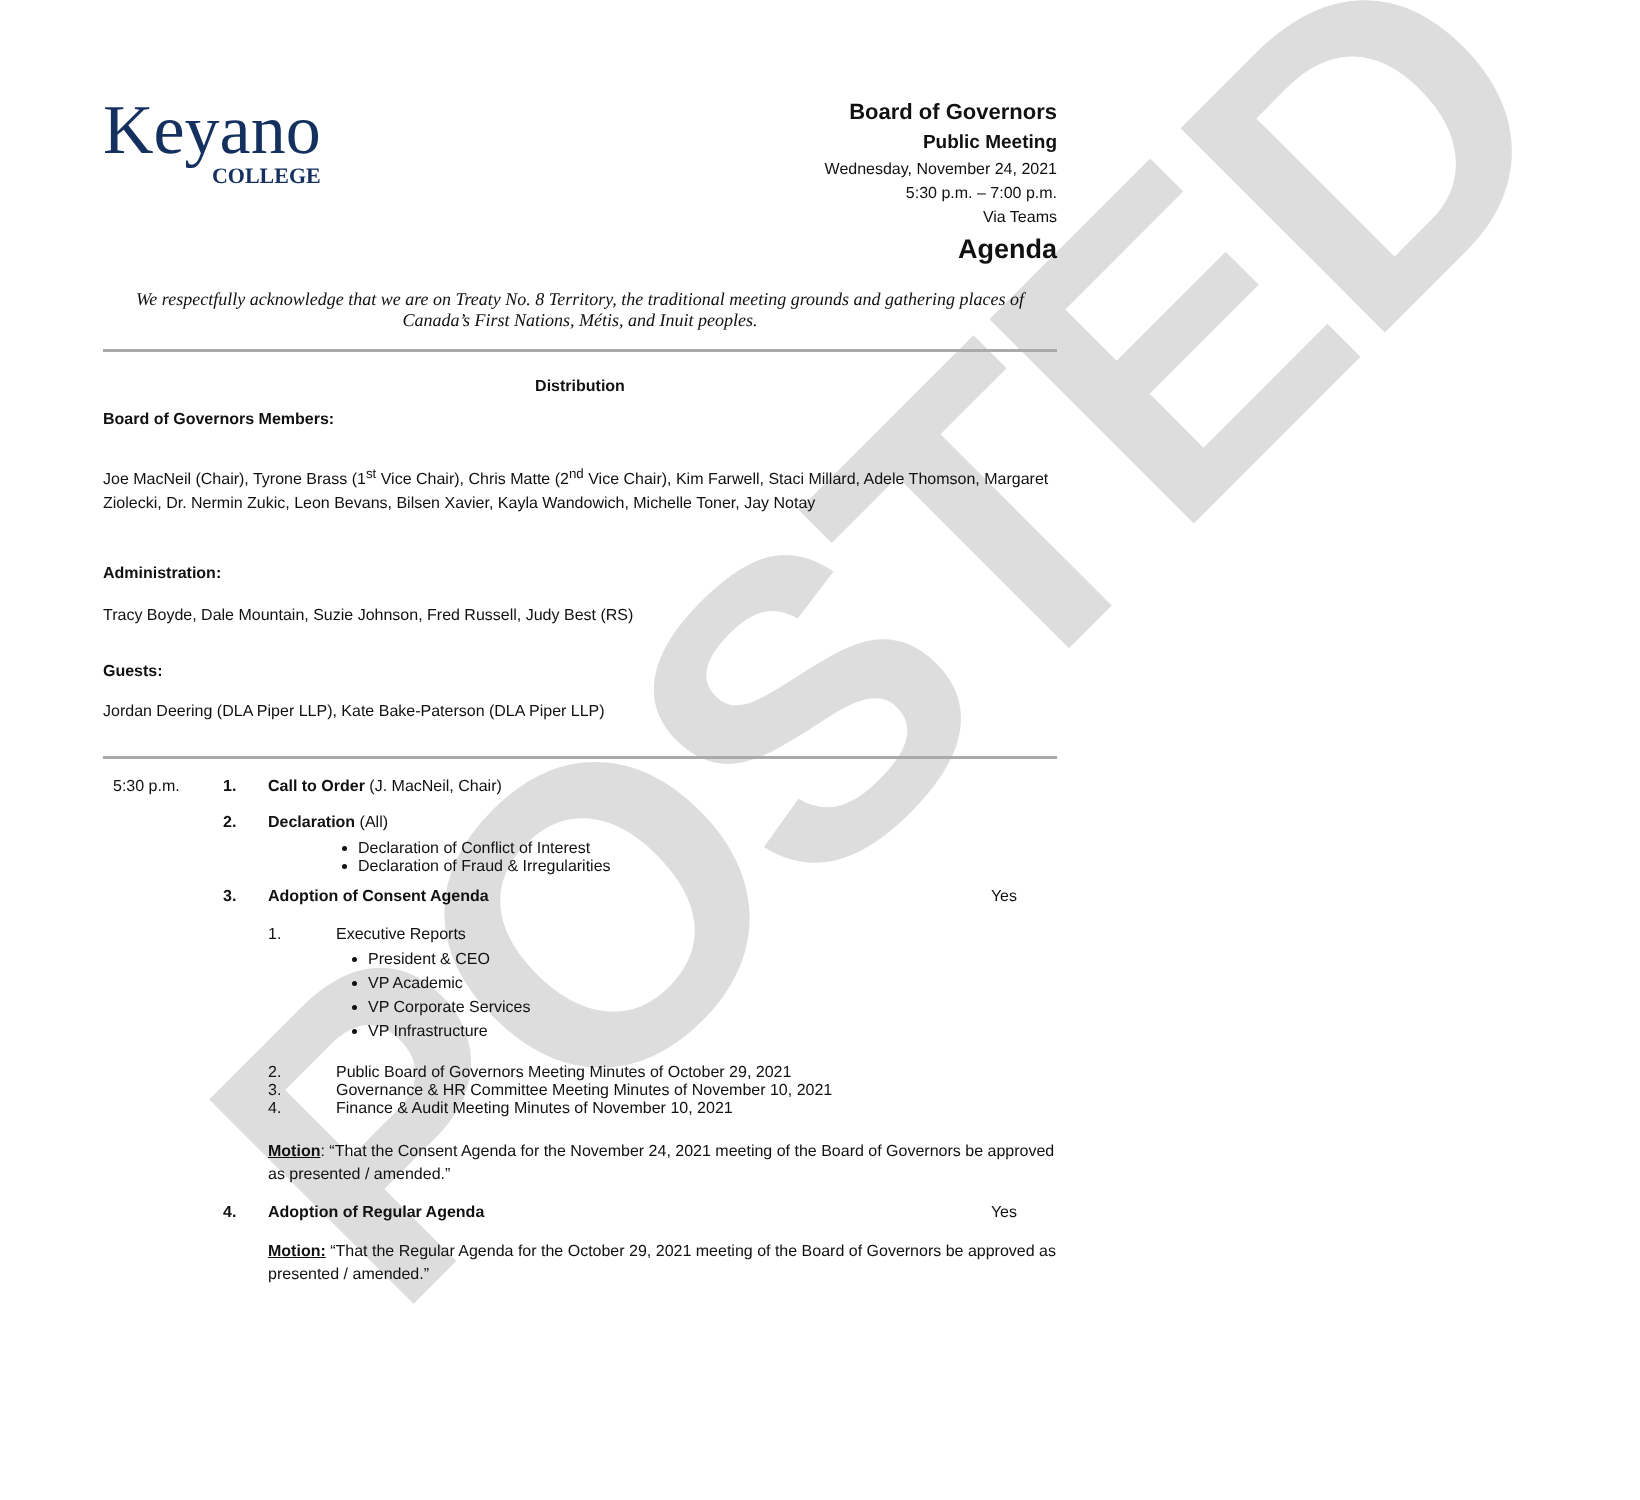POSTED
Keyano
COLLEGE
Board of Governors
Public Meeting
Wednesday, November 24, 2021
5:30 p.m. – 7:00 p.m.
Via Teams
Agenda
We respectfully acknowledge that we are on Treaty No. 8 Territory, the traditional meeting grounds and gathering places of Canada’s First Nations, Métis, and Inuit peoples.
Distribution
Board of Governors Members:
Joe MacNeil (Chair), Tyrone Brass (1<sup>st</sup> Vice Chair), Chris Matte (2<sup>nd</sup> Vice Chair), Kim Farwell, Staci Millard, Adele Thomson, Margaret Ziolecki, Dr. Nermin Zukic, Leon Bevans, Bilsen Xavier, Kayla Wandowich, Michelle Toner, Jay Notay
Administration:
Tracy Boyde, Dale Mountain, Suzie Johnson, Fred Russell, Judy Best (RS)
Guests:
Jordan Deering (DLA Piper LLP), Kate Bake-Paterson (DLA Piper LLP)
5:30 p.m. 1. Call to Order (J. MacNeil, Chair)
2. Declaration (All)
Declaration of Conflict of Interest
Declaration of Fraud & Irregularities
3. Adoption of Consent Agenda Yes
1. Executive Reports
President & CEO
VP Academic
VP Corporate Services
VP Infrastructure
2. Public Board of Governors Meeting Minutes of October 29, 2021
3. Governance & HR Committee Meeting Minutes of November 10, 2021
4. Finance & Audit Meeting Minutes of November 10, 2021
Motion: “That the Consent Agenda for the November 24, 2021 meeting of the Board of Governors be approved as presented / amended.”
4. Adoption of Regular Agenda Yes
Motion: “That the Regular Agenda for the October 29, 2021 meeting of the Board of Governors be approved as presented / amended.”